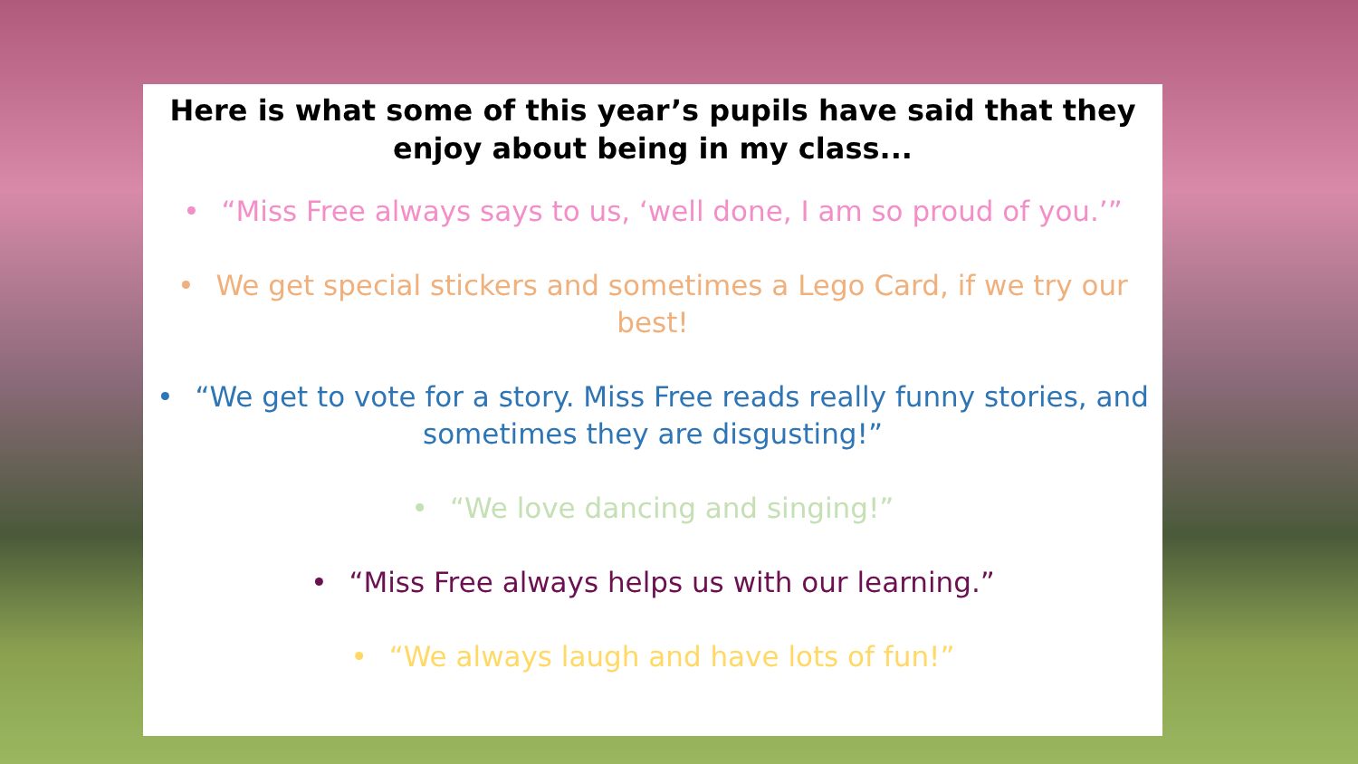Here is what some of this year’s pupils have said that they enjoy about being in my class...
• “Miss Free always says to us, ‘well done, I am so proud of you.’”
• We get special stickers and sometimes a Lego Card, if we try our best!
• “We get to vote for a story. Miss Free reads really funny stories, and sometimes they are disgusting!”
• “We love dancing and singing!”
• “Miss Free always helps us with our learning.”
• “We always laugh and have lots of fun!”